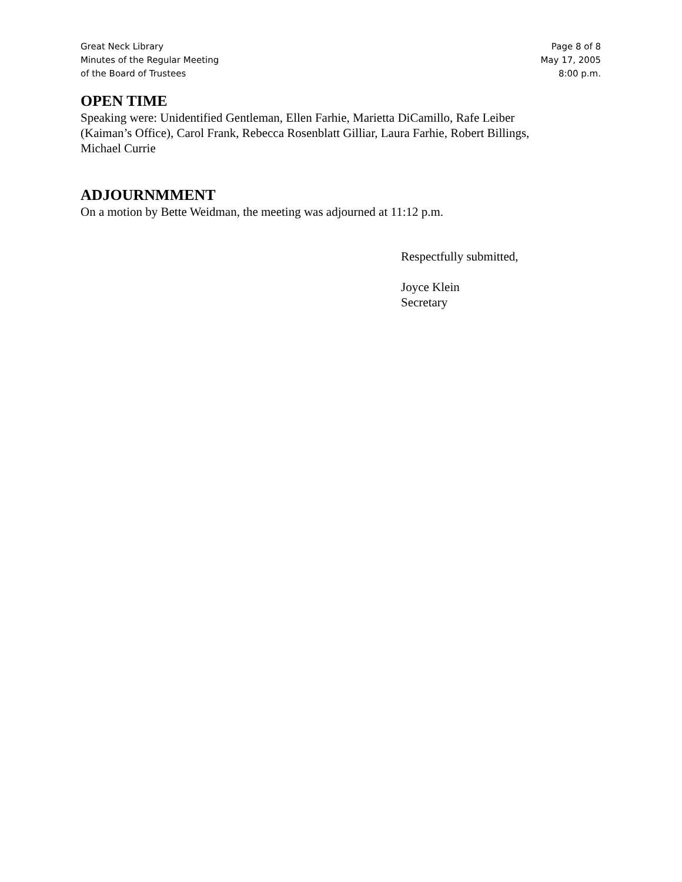Great Neck Library
Minutes of the Regular Meeting
of the Board of Trustees
Page 8 of 8
May 17, 2005
8:00 p.m.
OPEN TIME
Speaking were: Unidentified Gentleman, Ellen Farhie, Marietta DiCamillo, Rafe Leiber
(Kaiman’s Office), Carol Frank, Rebecca Rosenblatt Gilliar, Laura Farhie, Robert Billings,
Michael Currie
ADJOURNMMENT
On a motion by Bette Weidman, the meeting was adjourned at 11:12 p.m.
Respectfully submitted,
Joyce Klein
Secretary